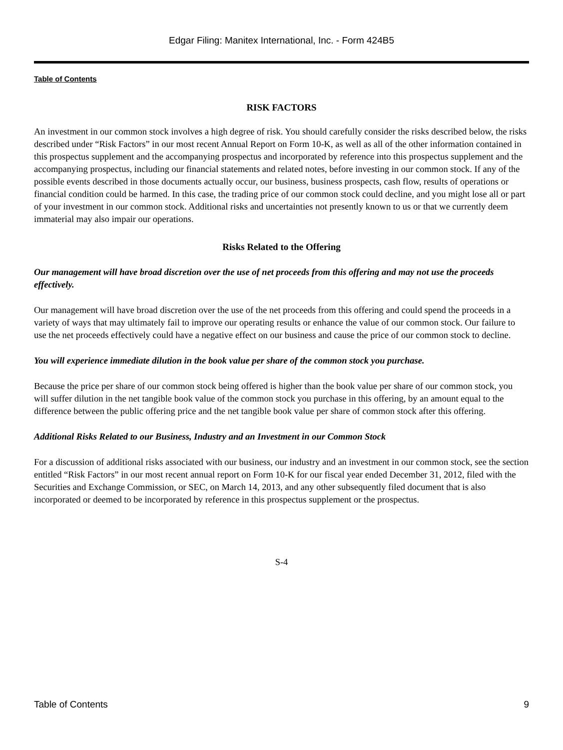Edgar Filing: Manitex International, Inc. - Form 424B5
Table of Contents
RISK FACTORS
An investment in our common stock involves a high degree of risk. You should carefully consider the risks described below, the risks described under “Risk Factors” in our most recent Annual Report on Form 10-K, as well as all of the other information contained in this prospectus supplement and the accompanying prospectus and incorporated by reference into this prospectus supplement and the accompanying prospectus, including our financial statements and related notes, before investing in our common stock. If any of the possible events described in those documents actually occur, our business, business prospects, cash flow, results of operations or financial condition could be harmed. In this case, the trading price of our common stock could decline, and you might lose all or part of your investment in our common stock. Additional risks and uncertainties not presently known to us or that we currently deem immaterial may also impair our operations.
Risks Related to the Offering
Our management will have broad discretion over the use of net proceeds from this offering and may not use the proceeds effectively.
Our management will have broad discretion over the use of the net proceeds from this offering and could spend the proceeds in a variety of ways that may ultimately fail to improve our operating results or enhance the value of our common stock. Our failure to use the net proceeds effectively could have a negative effect on our business and cause the price of our common stock to decline.
You will experience immediate dilution in the book value per share of the common stock you purchase.
Because the price per share of our common stock being offered is higher than the book value per share of our common stock, you will suffer dilution in the net tangible book value of the common stock you purchase in this offering, by an amount equal to the difference between the public offering price and the net tangible book value per share of common stock after this offering.
Additional Risks Related to our Business, Industry and an Investment in our Common Stock
For a discussion of additional risks associated with our business, our industry and an investment in our common stock, see the section entitled “Risk Factors” in our most recent annual report on Form 10-K for our fiscal year ended December 31, 2012, filed with the Securities and Exchange Commission, or SEC, on March 14, 2013, and any other subsequently filed document that is also incorporated or deemed to be incorporated by reference in this prospectus supplement or the prospectus.
S-4
Table of Contents 9